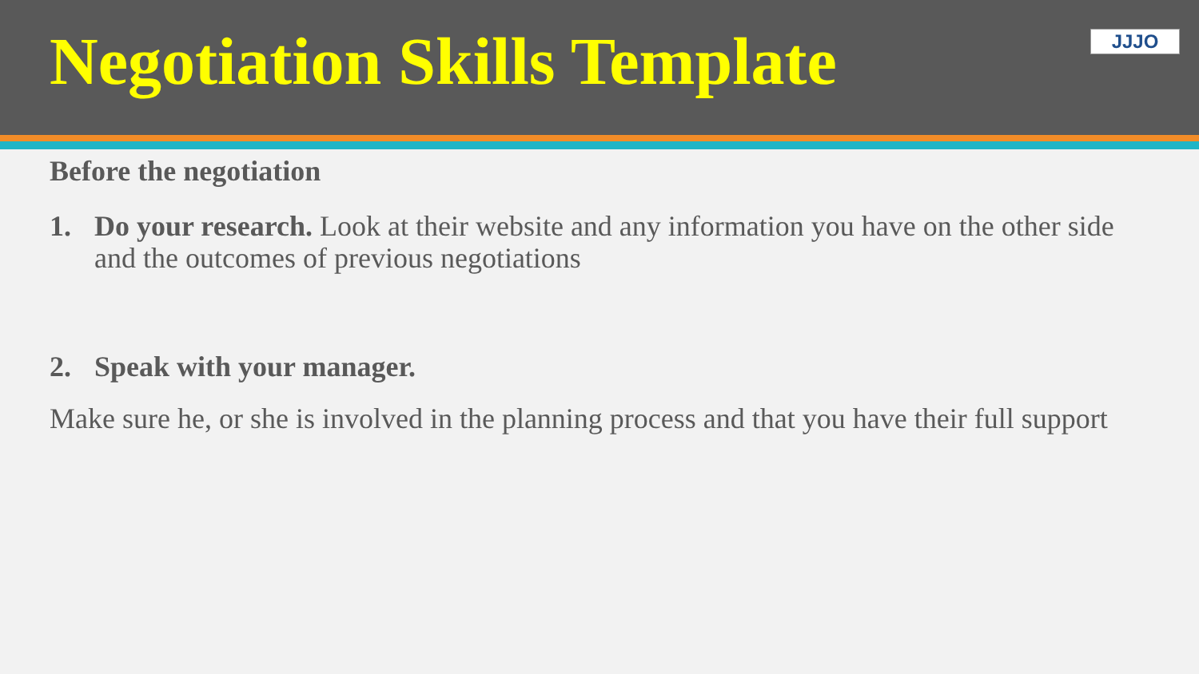Negotiation Skills Template
JJJO
Before the negotiation
1. Do your research. Look at their website and any information you have on the other side and the outcomes of previous negotiations
2. Speak with your manager.
Make sure he, or she is involved in the planning process and that you have their full support